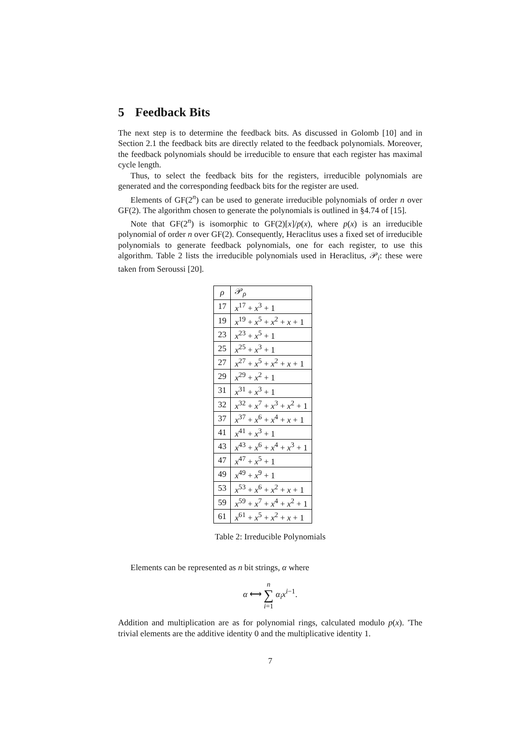5 Feedback Bits
The next step is to determine the feedback bits. As discussed in Golomb [10] and in Section 2.1 the feedback bits are directly related to the feedback polynomials. Moreover, the feedback polynomials should be irreducible to ensure that each register has maximal cycle length.
Thus, to select the feedback bits for the registers, irreducible polynomials are generated and the corresponding feedback bits for the register are used.
Elements of GF(2<sup>n</sup>) can be used to generate irreducible polynomials of order n over GF(2). The algorithm chosen to generate the polynomials is outlined in §4.74 of [15].
Note that GF(2<sup>n</sup>) is isomorphic to GF(2)[x]/p(x), where p(x) is an irreducible polynomial of order n over GF(2). Consequently, Heraclitus uses a fixed set of irreducible polynomials to generate feedback polynomials, one for each register, to use this algorithm. Table 2 lists the irreducible polynomials used in Heraclitus, 𝒫<sub>i</sub>: these were taken from Seroussi [20].
| ρ | 𝒫<sub>ρ</sub> |
| --- | --- |
| 17 | x<sup>17</sup> + x<sup>3</sup> + 1 |
| 19 | x<sup>19</sup> + x<sup>5</sup> + x<sup>2</sup> + x + 1 |
| 23 | x<sup>23</sup> + x<sup>5</sup> + 1 |
| 25 | x<sup>25</sup> + x<sup>3</sup> + 1 |
| 27 | x<sup>27</sup> + x<sup>5</sup> + x<sup>2</sup> + x + 1 |
| 29 | x<sup>29</sup> + x<sup>2</sup> + 1 |
| 31 | x<sup>31</sup> + x<sup>3</sup> + 1 |
| 32 | x<sup>32</sup> + x<sup>7</sup> + x<sup>3</sup> + x<sup>2</sup> + 1 |
| 37 | x<sup>37</sup> + x<sup>6</sup> + x<sup>4</sup> + x + 1 |
| 41 | x<sup>41</sup> + x<sup>3</sup> + 1 |
| 43 | x<sup>43</sup> + x<sup>6</sup> + x<sup>4</sup> + x<sup>3</sup> + 1 |
| 47 | x<sup>47</sup> + x<sup>5</sup> + 1 |
| 49 | x<sup>49</sup> + x<sup>9</sup> + 1 |
| 53 | x<sup>53</sup> + x<sup>6</sup> + x<sup>2</sup> + x + 1 |
| 59 | x<sup>59</sup> + x<sup>7</sup> + x<sup>4</sup> + x<sup>2</sup> + 1 |
| 61 | x<sup>61</sup> + x<sup>5</sup> + x<sup>2</sup> + x + 1 |
Table 2: Irreducible Polynomials
Elements can be represented as n bit strings, α where
α ⟷ n ∑ i=1 α<sub>i</sub> x<sup>i−1</sup>.
Addition and multiplication are as for polynomial rings, calculated modulo p(x). 'The trivial elements are the additive identity 0 and the multiplicative identity 1.
7